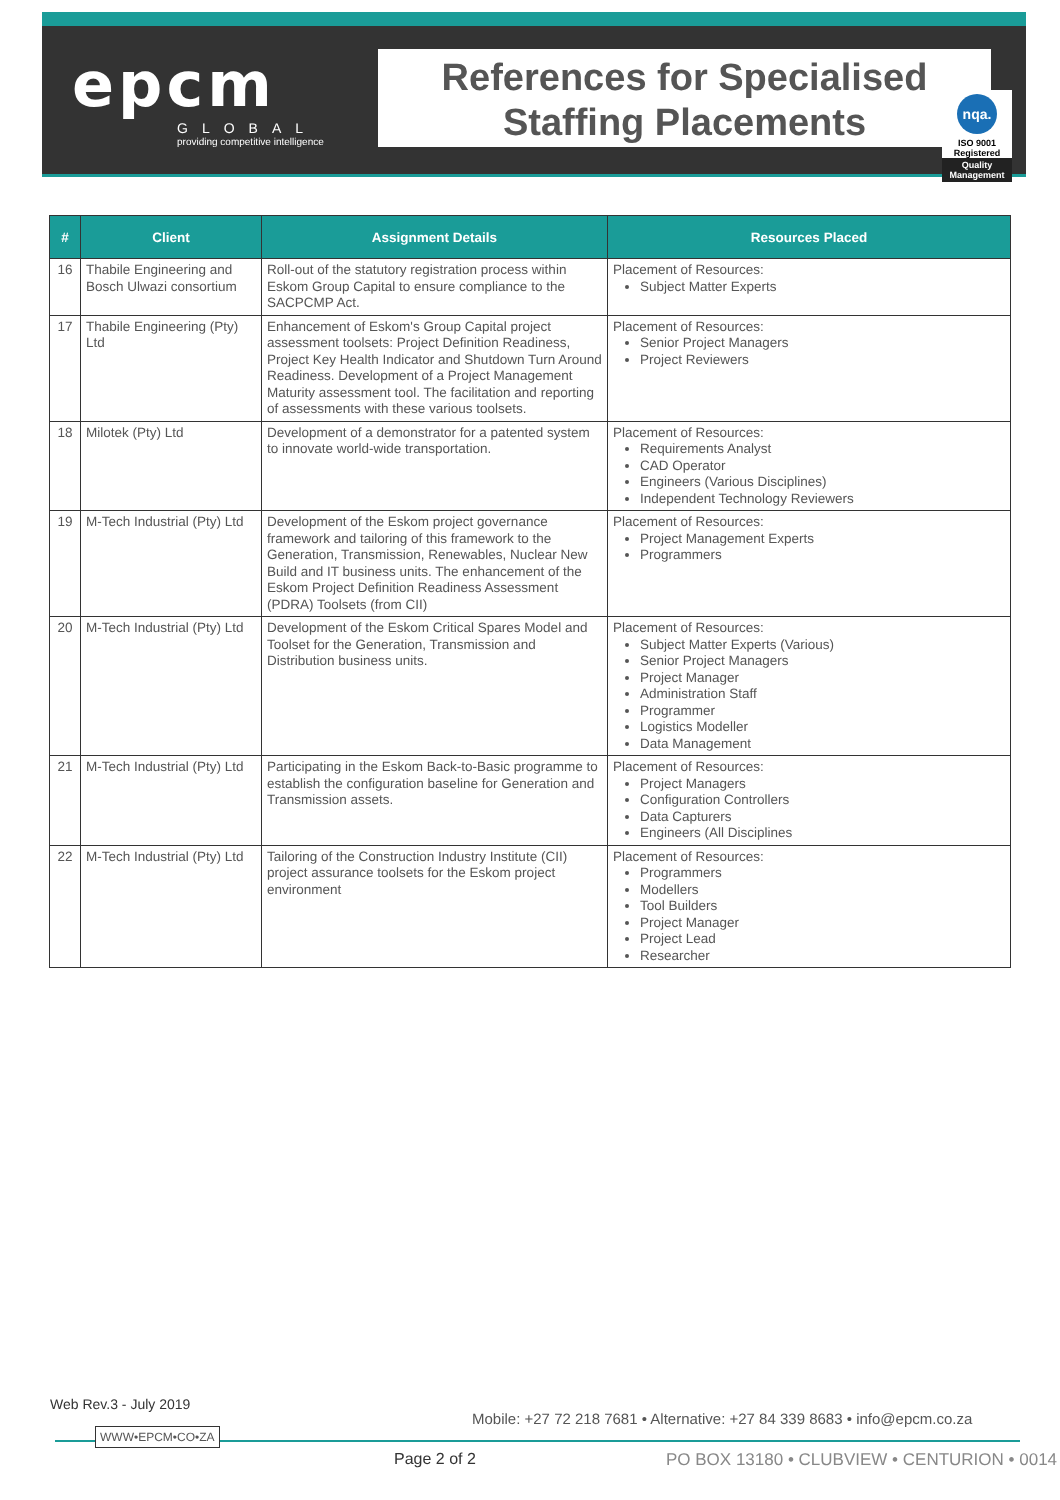epcm
GLOBAL
providing competitive intelligence
References for Specialised
Staffing Placements
nqa.
ISO 9001
Registered
Quality Management
| # | Client | Assignment Details | Resources Placed |
| --- | --- | --- | --- |
| 16 | Thabile Engineering and Bosch Ulwazi consortium | Roll-out of the statutory registration process within Eskom Group Capital to ensure compliance to the SACPCMP Act. | Placement of Resources: Subject Matter Experts |
| 17 | Thabile Engineering (Pty) Ltd | Enhancement of Eskom's Group Capital project assessment toolsets: Project Definition Readiness, Project Key Health Indicator and Shutdown Turn Around Readiness. Development of a Project Management Maturity assessment tool. The facilitation and reporting of assessments with these various toolsets. | Placement of Resources: Senior Project Managers Project Reviewers |
| 18 | Milotek (Pty) Ltd | Development of a demonstrator for a patented system to innovate world-wide transportation. | Placement of Resources: Requirements Analyst CAD Operator Engineers (Various Disciplines) Independent Technology Reviewers |
| 19 | M-Tech Industrial (Pty) Ltd | Development of the Eskom project governance framework and tailoring of this framework to the Generation, Transmission, Renewables, Nuclear New Build and IT business units. The enhancement of the Eskom Project Definition Readiness Assessment (PDRA) Toolsets (from CII) | Placement of Resources: Project Management Experts Programmers |
| 20 | M-Tech Industrial (Pty) Ltd | Development of the Eskom Critical Spares Model and Toolset for the Generation, Transmission and Distribution business units. | Placement of Resources: Subject Matter Experts (Various) Senior Project Managers Project Manager Administration Staff Programmer Logistics Modeller Data Management |
| 21 | M-Tech Industrial (Pty) Ltd | Participating in the Eskom Back-to-Basic programme to establish the configuration baseline for Generation and Transmission assets. | Placement of Resources: Project Managers Configuration Controllers Data Capturers Engineers (All Disciplines |
| 22 | M-Tech Industrial (Pty) Ltd | Tailoring of the Construction Industry Institute (CII) project assurance toolsets for the Eskom project environment | Placement of Resources: Programmers Modellers Tool Builders Project Manager Project Lead Researcher |
Web Rev.3 - July 2019
Mobile: +27 72 218 7681 • Alternative: +27 84 339 8683 • info@epcm.co.za
WWW•EPCM•CO•ZA
Page 2 of 2
PO BOX 13180 • CLUBVIEW • CENTURION • 0014